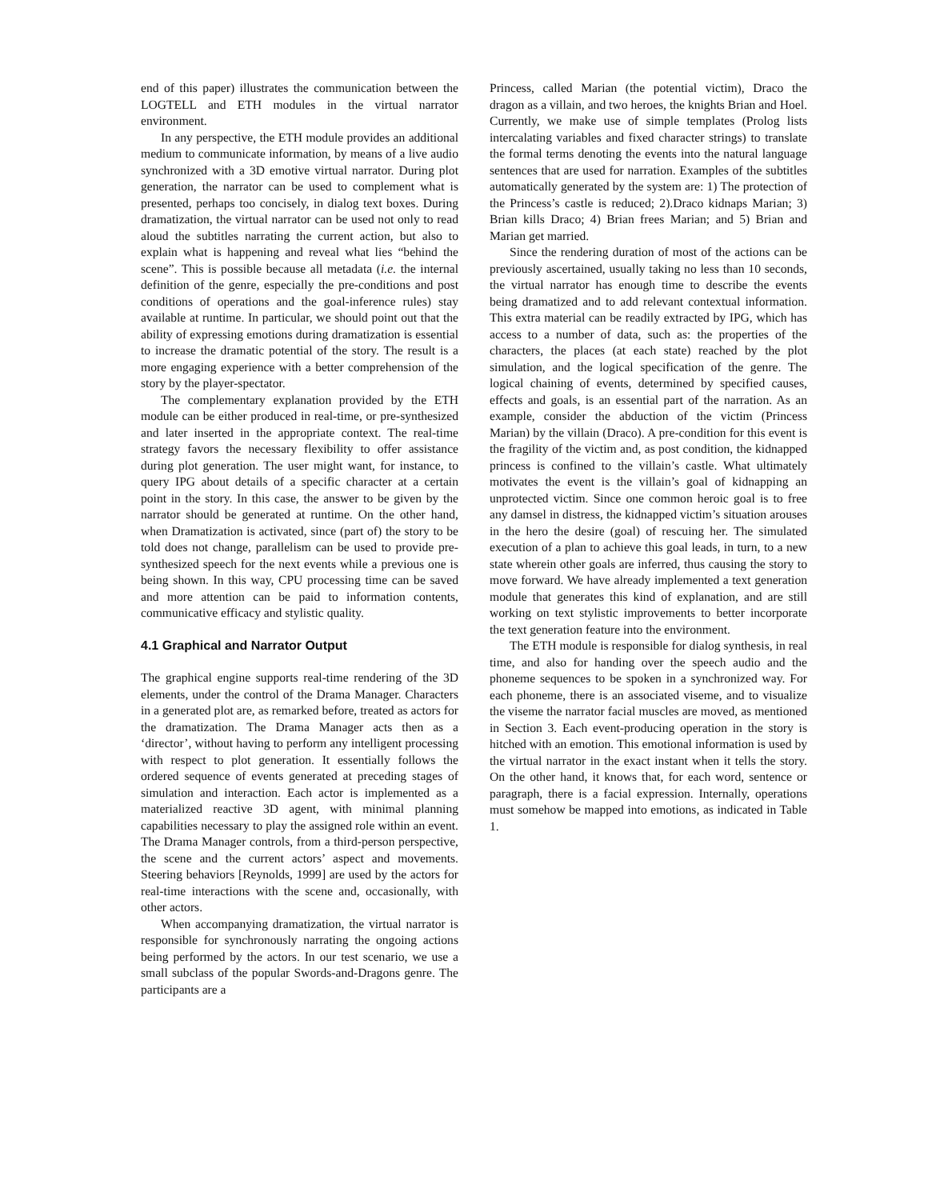end of this paper) illustrates the communication between the LOGTELL and ETH modules in the virtual narrator environment.
In any perspective, the ETH module provides an additional medium to communicate information, by means of a live audio synchronized with a 3D emotive virtual narrator. During plot generation, the narrator can be used to complement what is presented, perhaps too concisely, in dialog text boxes. During dramatization, the virtual narrator can be used not only to read aloud the subtitles narrating the current action, but also to explain what is happening and reveal what lies “behind the scene”. This is possible because all metadata (i.e. the internal definition of the genre, especially the pre-conditions and post conditions of operations and the goal-inference rules) stay available at runtime. In particular, we should point out that the ability of expressing emotions during dramatization is essential to increase the dramatic potential of the story. The result is a more engaging experience with a better comprehension of the story by the player-spectator.
The complementary explanation provided by the ETH module can be either produced in real-time, or pre-synthesized and later inserted in the appropriate context. The real-time strategy favors the necessary flexibility to offer assistance during plot generation. The user might want, for instance, to query IPG about details of a specific character at a certain point in the story. In this case, the answer to be given by the narrator should be generated at runtime. On the other hand, when Dramatization is activated, since (part of) the story to be told does not change, parallelism can be used to provide pre-synthesized speech for the next events while a previous one is being shown. In this way, CPU processing time can be saved and more attention can be paid to information contents, communicative efficacy and stylistic quality.
4.1 Graphical and Narrator Output
The graphical engine supports real-time rendering of the 3D elements, under the control of the Drama Manager. Characters in a generated plot are, as remarked before, treated as actors for the dramatization. The Drama Manager acts then as a ‘director’, without having to perform any intelligent processing with respect to plot generation. It essentially follows the ordered sequence of events generated at preceding stages of simulation and interaction. Each actor is implemented as a materialized reactive 3D agent, with minimal planning capabilities necessary to play the assigned role within an event. The Drama Manager controls, from a third-person perspective, the scene and the current actors’ aspect and movements. Steering behaviors [Reynolds, 1999] are used by the actors for real-time interactions with the scene and, occasionally, with other actors.
When accompanying dramatization, the virtual narrator is responsible for synchronously narrating the ongoing actions being performed by the actors. In our test scenario, we use a small subclass of the popular Swords-and-Dragons genre. The participants are a
Princess, called Marian (the potential victim), Draco the dragon as a villain, and two heroes, the knights Brian and Hoel. Currently, we make use of simple templates (Prolog lists intercalating variables and fixed character strings) to translate the formal terms denoting the events into the natural language sentences that are used for narration. Examples of the subtitles automatically generated by the system are: 1) The protection of the Princess’s castle is reduced; 2).Draco kidnaps Marian; 3) Brian kills Draco; 4) Brian frees Marian; and 5) Brian and Marian get married.
Since the rendering duration of most of the actions can be previously ascertained, usually taking no less than 10 seconds, the virtual narrator has enough time to describe the events being dramatized and to add relevant contextual information. This extra material can be readily extracted by IPG, which has access to a number of data, such as: the properties of the characters, the places (at each state) reached by the plot simulation, and the logical specification of the genre. The logical chaining of events, determined by specified causes, effects and goals, is an essential part of the narration. As an example, consider the abduction of the victim (Princess Marian) by the villain (Draco). A pre-condition for this event is the fragility of the victim and, as post condition, the kidnapped princess is confined to the villain’s castle. What ultimately motivates the event is the villain’s goal of kidnapping an unprotected victim. Since one common heroic goal is to free any damsel in distress, the kidnapped victim’s situation arouses in the hero the desire (goal) of rescuing her. The simulated execution of a plan to achieve this goal leads, in turn, to a new state wherein other goals are inferred, thus causing the story to move forward. We have already implemented a text generation module that generates this kind of explanation, and are still working on text stylistic improvements to better incorporate the text generation feature into the environment.
The ETH module is responsible for dialog synthesis, in real time, and also for handing over the speech audio and the phoneme sequences to be spoken in a synchronized way. For each phoneme, there is an associated viseme, and to visualize the viseme the narrator facial muscles are moved, as mentioned in Section 3. Each event-producing operation in the story is hitched with an emotion. This emotional information is used by the virtual narrator in the exact instant when it tells the story. On the other hand, it knows that, for each word, sentence or paragraph, there is a facial expression. Internally, operations must somehow be mapped into emotions, as indicated in Table 1.